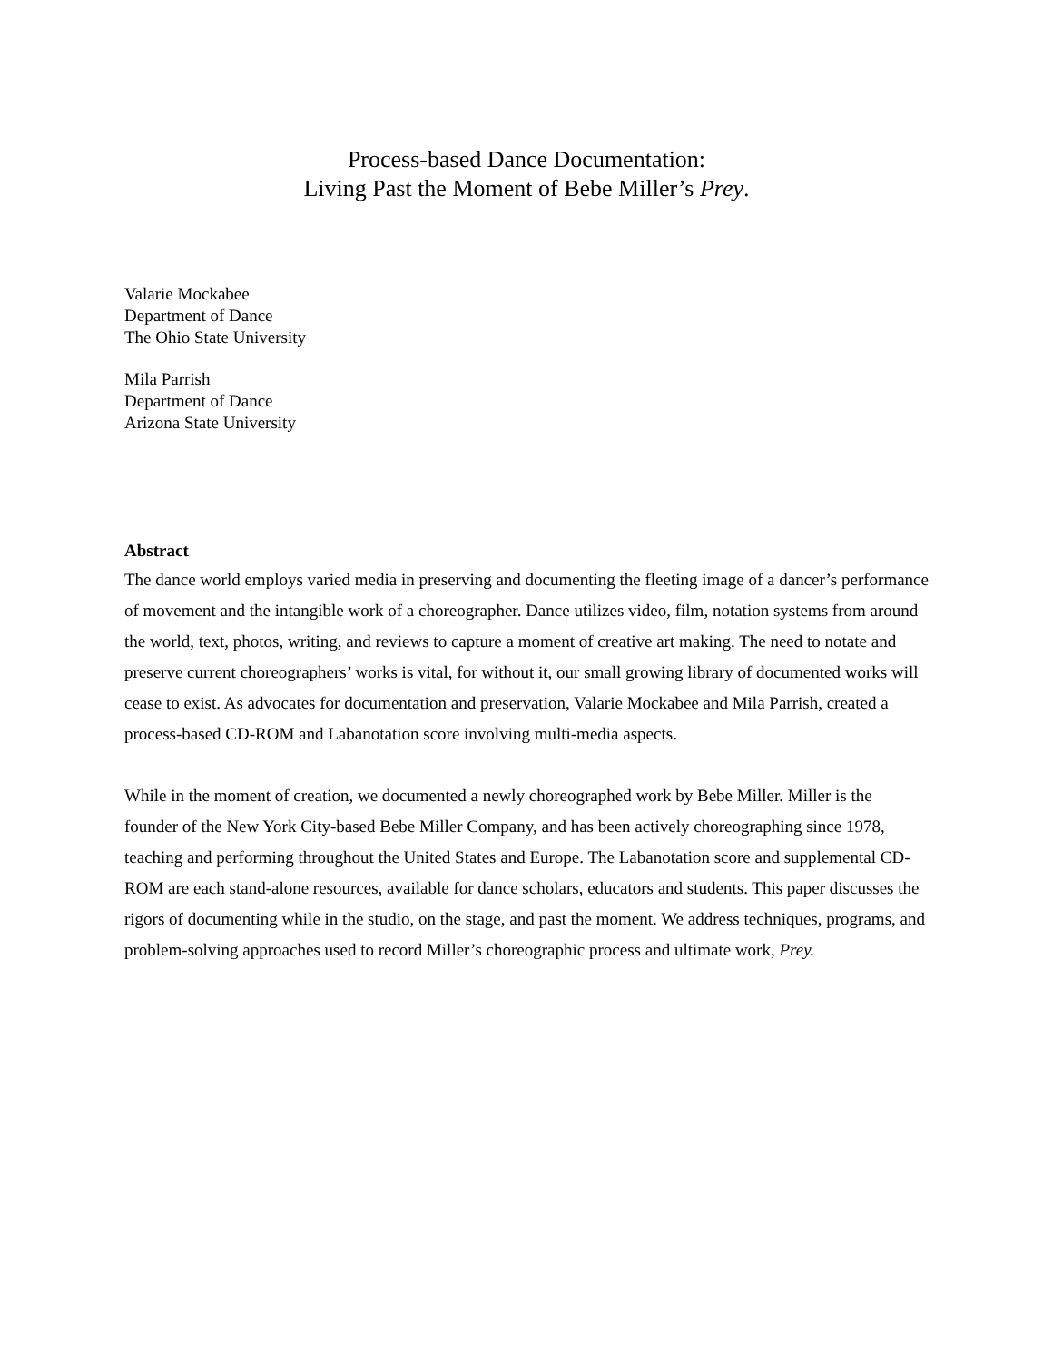Process-based Dance Documentation:
Living Past the Moment of Bebe Miller’s Prey.
Valarie Mockabee
Department of Dance
The Ohio State University
Mila Parrish
Department of Dance
Arizona State University
Abstract
The dance world employs varied media in preserving and documenting the fleeting image of a dancer’s performance of movement and the intangible work of a choreographer. Dance utilizes video, film, notation systems from around the world, text, photos, writing, and reviews to capture a moment of creative art making. The need to notate and preserve current choreographers’ works is vital, for without it, our small growing library of documented works will cease to exist. As advocates for documentation and preservation, Valarie Mockabee and Mila Parrish, created a process-based CD-ROM and Labanotation score involving multi-media aspects.
While in the moment of creation, we documented a newly choreographed work by Bebe Miller. Miller is the founder of the New York City-based Bebe Miller Company, and has been actively choreographing since 1978, teaching and performing throughout the United States and Europe. The Labanotation score and supplemental CD-ROM are each stand-alone resources, available for dance scholars, educators and students. This paper discusses the rigors of documenting while in the studio, on the stage, and past the moment. We address techniques, programs, and problem-solving approaches used to record Miller’s choreographic process and ultimate work, Prey.